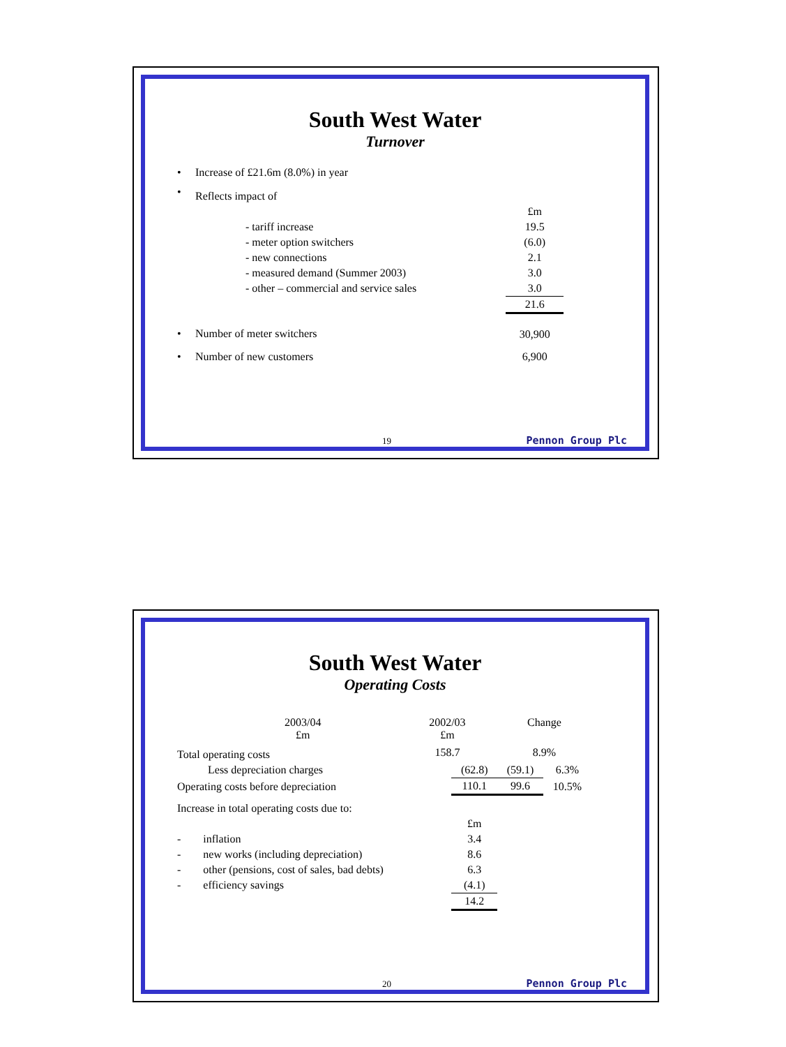South West Water
Turnover
| • | Increase of £21.6m (8.0%) in year | | |
| • | Reflects impact of | | |
| | | | £m |
| | | - tariff increase | 19.5 |
| | | - meter option switchers | (6.0) |
| | | - new connections | 2.1 |
| | | - measured demand (Summer 2003) | 3.0 |
| | | - other – commercial and service sales | 3.0 |
| | | | 21.6 |
| • | Number of meter switchers | | 30,900 |
| • | Number of new customers | | 6,900 |
19 Pennon Group Plc
South West Water
Operating Costs
| | 2003/04 £m | 2002/03 £m | Change |
| Total operating costs | | 158.7 | 8.9% |
| Less depreciation charges | (62.8) | (59.1) | 6.3% |
| Operating costs before depreciation | 110.1 | 99.6 | 10.5% |
| Increase in total operating costs due to: | | | |
| | £m | | |
| - inflation | 3.4 | | |
| - new works (including depreciation) | 8.6 | | |
| - other (pensions, cost of sales, bad debts) | 6.3 | | |
| - efficiency savings | (4.1) | | |
| | 14.2 | | |
20 Pennon Group Plc